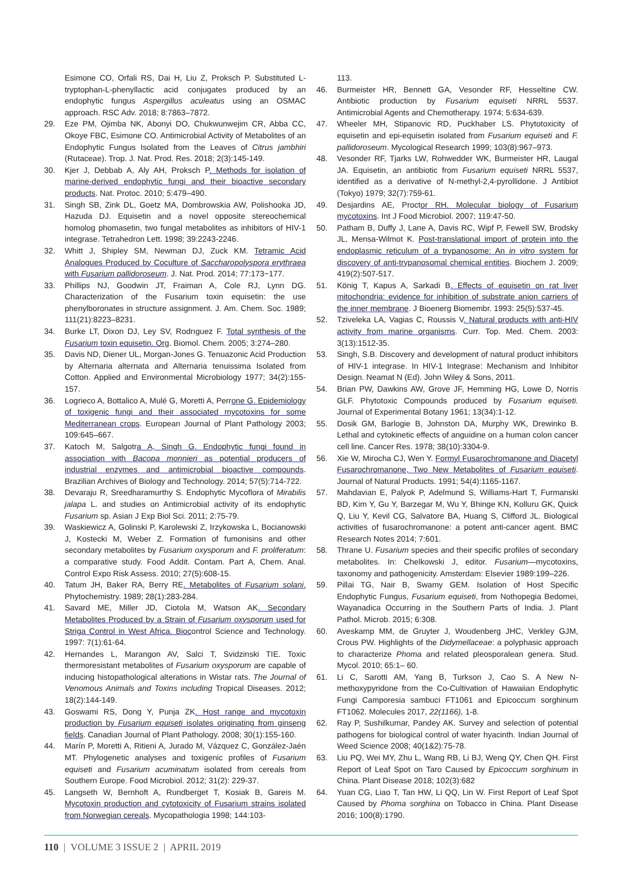Esimone CO, Orfali RS, Dai H, Liu Z, Proksch P. Substituted L-tryptophan-L-phenyllactic acid conjugates produced by an endophytic fungus Aspergillus aculeatus using an OSMAC approach. RSC Adv. 2018; 8:7863–7872.
29. Eze PM, Ojimba NK, Abonyi DO, Chukwunwejim CR, Abba CC, Okoye FBC, Esimone CO. Antimicrobial Activity of Metabolites of an Endophytic Fungus Isolated from the Leaves of Citrus jambhiri (Rutaceae). Trop. J. Nat. Prod. Res. 2018; 2(3):145-149.
30. Kjer J, Debbab A, Aly AH, Proksch P. Methods for isolation of marine-derived endophytic fungi and their bioactive secondary products. Nat. Protoc. 2010; 5:479–490.
31. Singh SB, Zink DL, Goetz MA, Dombrowskia AW, Polishooka JD, Hazuda DJ. Equisetin and a novel opposite stereochemical homolog phomasetin, two fungal metabolites as inhibitors of HIV-1 integrase. Tetrahedron Lett. 1998; 39:2243-2246.
32. Whitt J, Shipley SM, Newman DJ, Zuck KM. Tetramic Acid Analogues Produced by Coculture of Saccharopolyspora erythraea with Fusarium pallidoroseum. J. Nat. Prod. 2014; 77:173−177.
33. Phillips NJ, Goodwin JT, Fraiman A, Cole RJ, Lynn DG. Characterization of the Fusarium toxin equisetin: the use phenylboronates in structure assignment. J. Am. Chem. Soc. 1989; 111(21):8223–8231.
34. Burke LT, Dixon DJ, Ley SV, Rodrıguez F. Total synthesis of the Fusarium toxin equisetin. Org. Biomol. Chem. 2005; 3:274–280.
35. Davis ND, Diener UL, Morgan-Jones G. Tenuazonic Acid Production by Alternaria alternata and Alternaria tenuissima Isolated from Cotton. Applied and Environmental Microbiology 1977; 34(2):155-157.
36. Logrieco A, Bottalico A, Mulé G, Moretti A, Perrone G. Epidemiology of toxigenic fungi and their associated mycotoxins for some Mediterranean crops. European Journal of Plant Pathology 2003; 109:645–667.
37. Katoch M, Salgotra A, Singh G. Endophytic fungi found in association with Bacopa monnieri as potential producers of industrial enzymes and antimicrobial bioactive compounds. Brazilian Archives of Biology and Technology. 2014; 57(5):714-722.
38. Devaraju R, Sreedharamurthy S. Endophytic Mycoflora of Mirabilis jalapa L. and studies on Antimicrobial activity of its endophytic Fusarium sp. Asian J Exp Biol Sci. 2011; 2:75-79.
39. Waskiewicz A, Golinski P, Karolewski Z, Irzykowska L, Bocianowski J, Kostecki M, Weber Z. Formation of fumonisins and other secondary metabolites by Fusarium oxysporum and F. proliferatum: a comparative study. Food Addit. Contam. Part A, Chem. Anal. Control Expo Risk Assess. 2010; 27(5):608-15.
40. Tatum JH, Baker RA, Berry RE. Metabolites of Fusarium solani. Phytochemistry. 1989; 28(1):283-284.
41. Savard ME, Miller JD, Ciotola M, Watson AK. Secondary Metabolites Produced by a Strain of Fusarium oxysporum used for Striga Control in West Africa. Biocontrol Science and Technology. 1997: 7(1):61-64.
42. Hernandes L, Marangon AV, Salci T, Svidzinski TIE. Toxic thermoresistant metabolites of Fusarium oxysporum are capable of inducing histopathological alterations in Wistar rats. The Journal of Venomous Animals and Toxins including Tropical Diseases. 2012; 18(2):144-149.
43. Goswami RS, Dong Y, Punja ZK. Host range and mycotoxin production by Fusarium equiseti isolates originating from ginseng fields. Canadian Journal of Plant Pathology. 2008; 30(1):155-160.
44. Marín P, Moretti A, Ritieni A, Jurado M, Vázquez C, González-Jaén MT. Phylogenetic analyses and toxigenic profiles of Fusarium equiseti and Fusarium acuminatum isolated from cereals from Southern Europe. Food Microbiol. 2012; 31(2): 229-37.
45. Langseth W, Bernhoft A, Rundberget T, Kosiak B, Gareis M. Mycotoxin production and cytotoxicity of Fusarium strains isolated from Norwegian cereals. Mycopathologia 1998; 144:103-
113.
46. Burmeister HR, Bennett GA, Vesonder RF, Hesseltine CW. Antibiotic production by Fusarium equiseti NRRL 5537. Antimicrobial Agents and Chemotherapy. 1974; 5:634-639.
47. Wheeler MH, Stipanovic RD, Puckhaber LS. Phytotoxicity of equisetin and epi-equisetin isolated from Fusarium equiseti and F. pallidoroseum. Mycological Research 1999; 103(8):967–973.
48. Vesonder RF, Tjarks LW, Rohwedder WK, Burmeister HR, Laugal JA. Equisetin, an antibiotic from Fusarium equiseti NRRL 5537, identified as a derivative of N-methyl-2,4-pyrollidone. J Antibiot (Tokyo) 1979; 32(7):759-61.
49. Desjardins AE, Proctor RH. Molecular biology of Fusarium mycotoxins. Int J Food Microbiol. 2007; 119:47-50.
50. Patham B, Duffy J, Lane A, Davis RC, Wipf P, Fewell SW, Brodsky JL, Mensa-Wilmot K. Post-translational import of protein into the endoplasmic reticulum of a trypanosome: An in vitro system for discovery of anti-trypanosomal chemical entities. Biochem J. 2009; 419(2):507-517.
51. König T, Kapus A, Sarkadi B. Effects of equisetin on rat liver mitochondria: evidence for inhibition of substrate anion carriers of the inner membrane. J Bioenerg Biomembr. 1993: 25(5):537-45.
52. Tziveleka LA, Vagias C, Roussis V. Natural products with anti-HIV activity from marine organisms. Curr. Top. Med. Chem. 2003: 3(13):1512-35.
53. Singh, S.B. Discovery and development of natural product inhibitors of HIV-1 integrase. In HIV-1 Integrase: Mechanism and Inhibitor Design. Neamat N (Ed). John Wiley & Sons, 2011.
54. Brian PW, Dawkins AW, Grove JF, Hemming HG, Lowe D, Norris GLF. Phytotoxic Compounds produced by Fusarium equiseti. Journal of Experimental Botany 1961; 13(34):1-12.
55. Dosik GM, Barlogie B, Johnston DA, Murphy WK, Drewinko B. Lethal and cytokinetic effects of anguidine on a human colon cancer cell line. Cancer Res. 1978; 38(10):3304-9.
56. Xie W, Mirocha CJ, Wen Y. Formyl Fusarochromanone and Diacetyl Fusarochromanone, Two New Metabolites of Fusarium equiseti. Journal of Natural Products. 1991; 54(4):1165-1167.
57. Mahdavian E, Palyok P, Adelmund S, Williams-Hart T, Furmanski BD, Kim Y, Gu Y, Barzegar M, Wu Y, Bhinge KN, Kolluru GK, Quick Q, Liu Y, Kevil CG, Salvatore BA, Huang S, Clifford JL. Biological activities of fusarochromanone: a potent anti-cancer agent. BMC Research Notes 2014; 7:601.
58. Thrane U. Fusarium species and their specific profiles of secondary metabolites. In: Chelkowski J, editor. Fusarium—mycotoxins, taxonomy and pathogenicity. Amsterdam: Elsevier 1989:199–226.
59. Pillai TG, Nair B, Swamy GEM. Isolation of Host Specific Endophytic Fungus, Fusarium equiseti, from Nothopegia Bedomei, Wayanadica Occurring in the Southern Parts of India. J. Plant Pathol. Microb. 2015; 6:308.
60. Aveskamp MM, de Gruyter J, Woudenberg JHC, Verkley GJM, Crous PW. Highlights of the Didymellaceae: a polyphasic approach to characterize Phoma and related pleosporalean genera. Stud. Mycol. 2010; 65:1– 60.
61. Li C, Sarotti AM, Yang B, Turkson J, Cao S. A New N-methoxypyridone from the Co-Cultivation of Hawaiian Endophytic Fungi Camporesia sambuci FT1061 and Epicoccum sorghinum FT1062. Molecules 2017, 22(1166), 1-8.
62. Ray P, Sushilkumar, Pandey AK. Survey and selection of potential pathogens for biological control of water hyacinth. Indian Journal of Weed Science 2008; 40(1&2):75-78.
63. Liu PQ, Wei MY, Zhu L, Wang RB, Li BJ, Weng QY, Chen QH. First Report of Leaf Spot on Taro Caused by Epicoccum sorghinum in China. Plant Disease 2018; 102(3):682
64. Yuan CG, Liao T, Tan HW, Li QQ, Lin W. First Report of Leaf Spot Caused by Phoma sorghina on Tobacco in China. Plant Disease 2016; 100(8):1790.
110 | VOLUME 3 ISSUE 2 | APRIL 2019